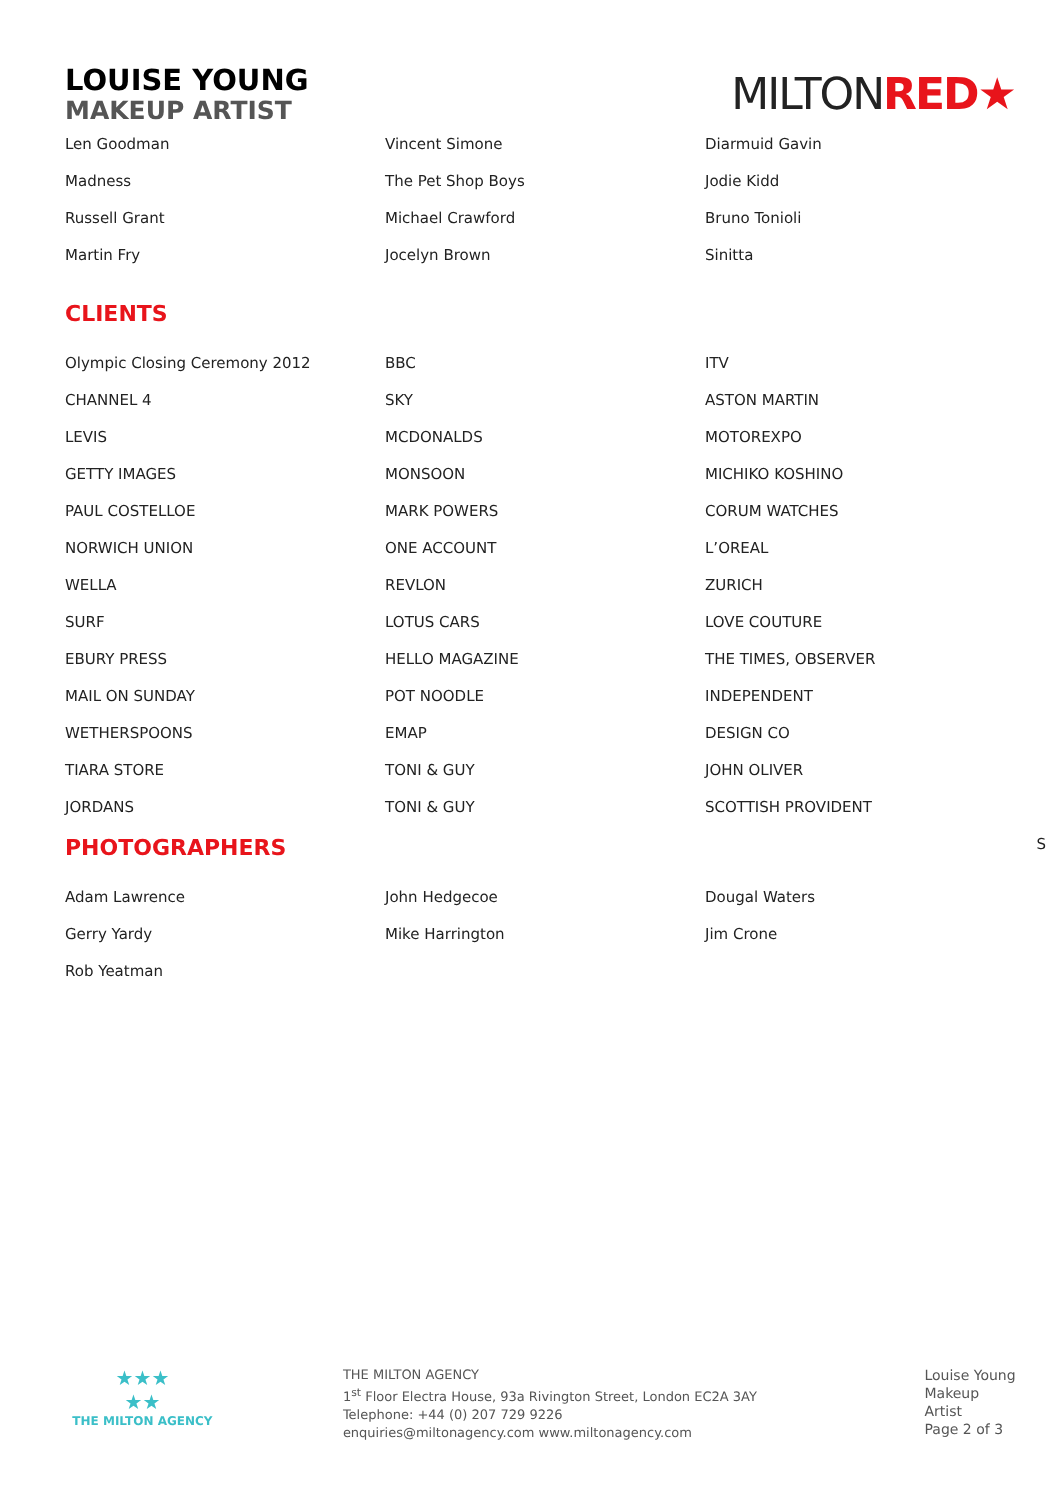LOUISE YOUNG
MAKEUP ARTIST
MILTONRED★
| Len Goodman | Vincent Simone | Diarmuid Gavin |
| Madness | The Pet Shop Boys | Jodie Kidd |
| Russell Grant | Michael Crawford | Bruno Tonioli |
| Martin Fry | Jocelyn Brown | Sinitta |
CLIENTS
| Olympic Closing Ceremony 2012 | BBC | ITV |
| CHANNEL 4 | SKY | ASTON MARTIN |
| LEVIS | MCDONALDS | MOTOREXPO |
| GETTY IMAGES | MONSOON | MICHIKO KOSHINO |
| PAUL COSTELLOE | MARK POWERS | CORUM WATCHES |
| NORWICH UNION | ONE ACCOUNT | L’OREAL |
| WELLA | REVLON | ZURICH |
| SURF | LOTUS CARS | LOVE COUTURE |
| EBURY PRESS | HELLO MAGAZINE | THE TIMES, OBSERVER |
| MAIL ON SUNDAY | POT NOODLE | INDEPENDENT |
| WETHERSPOONS | EMAP | DESIGN CO |
| TIARA STORE | TONI & GUY | JOHN OLIVER |
| JORDANS | TONI & GUY | SCOTTISH PROVIDENT |
PHOTOGRAPHERS S
| Adam Lawrence | John Hedgecoe | Dougal Waters |
| Gerry Yardy | Mike Harrington | Jim Crone |
| Rob Yeatman | | |
★★★
★★
THE MILTON AGENCY
THE MILTON AGENCY
1<sup>st</sup> Floor Electra House, 93a Rivington Street, London EC2A 3AY
Telephone: +44 (0) 207 729 9226
enquiries@miltonagency.com www.miltonagency.com
Louise Young
Makeup Artist
Page 2 of 3